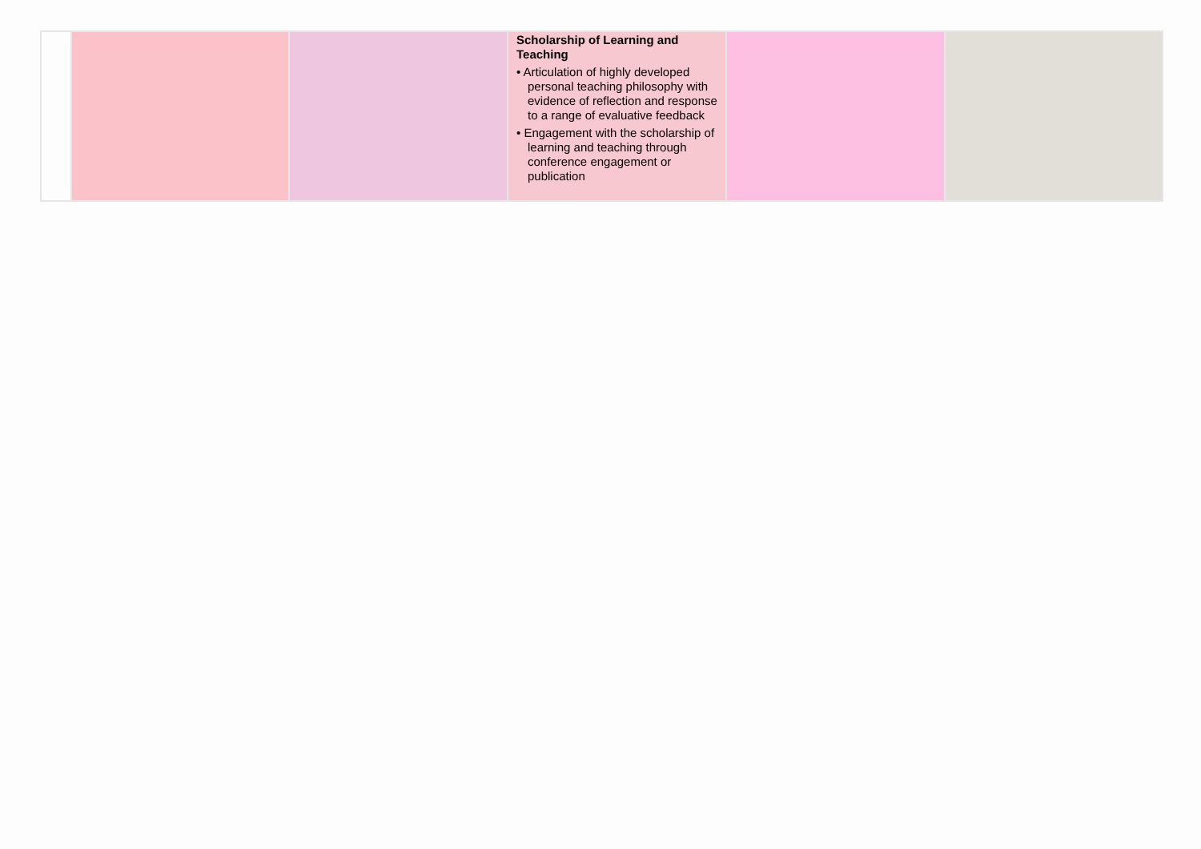| | | | Scholarship of Learning and Teaching • Articulation of highly developed personal teaching philosophy with evidence of reflection and response to a range of evaluative feedback • Engagement with the scholarship of learning and teaching through conference engagement or publication | | |